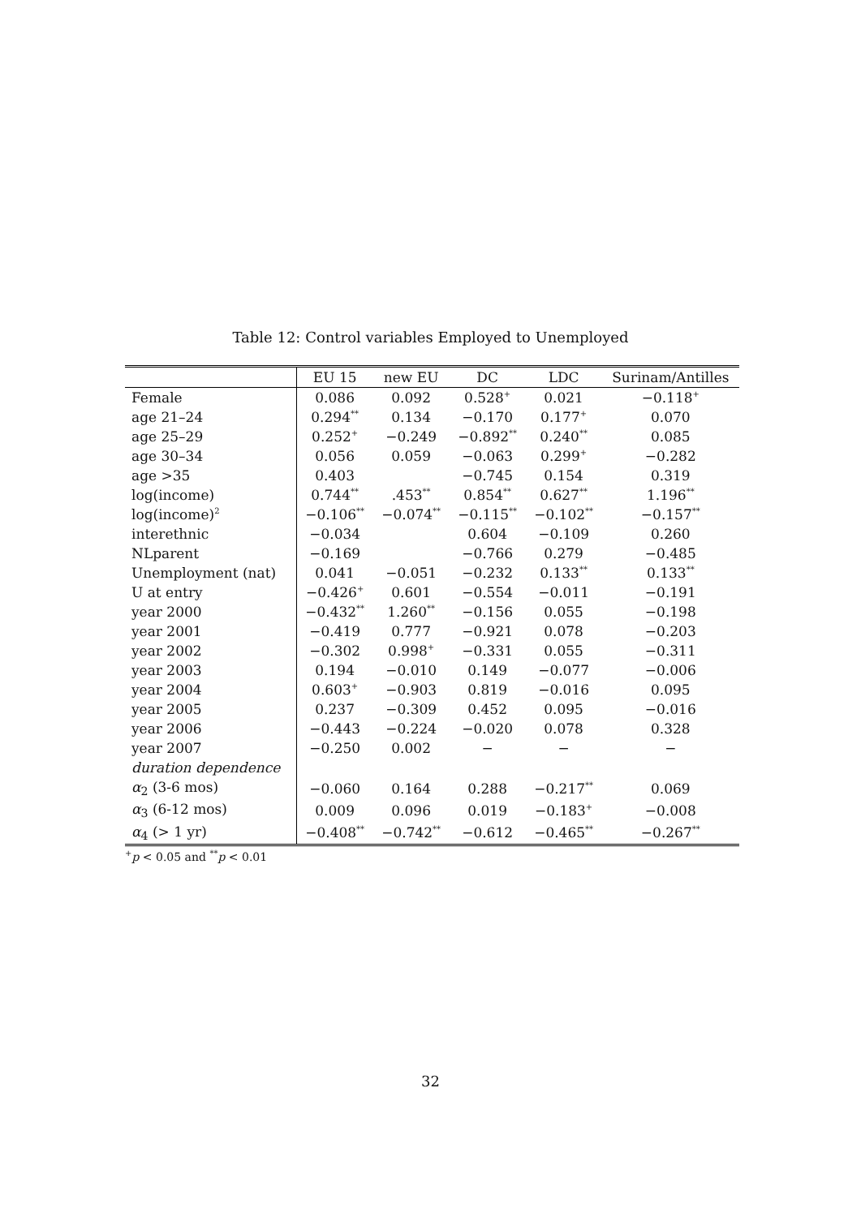Table 12: Control variables Employed to Unemployed
| | EU 15 | new EU | DC | LDC | Surinam/Antilles |
| --- | --- | --- | --- | --- | --- |
| Female | 0.086 | 0.092 | 0.528<sup>+</sup> | 0.021 | −0.118<sup>+</sup> |
| age 21–24 | 0.294<sup>**</sup> | 0.134 | −0.170 | 0.177<sup>+</sup> | 0.070 |
| age 25–29 | 0.252<sup>+</sup> | −0.249 | −0.892<sup>**</sup> | 0.240<sup>**</sup> | 0.085 |
| age 30–34 | 0.056 | 0.059 | −0.063 | 0.299<sup>+</sup> | −0.282 |
| age >35 | 0.403 | | −0.745 | 0.154 | 0.319 |
| log(income) | 0.744<sup>**</sup> | .453<sup>**</sup> | 0.854<sup>**</sup> | 0.627<sup>**</sup> | 1.196<sup>**</sup> |
| log(income)<sup>2</sup> | −0.106<sup>**</sup> | −0.074<sup>**</sup> | −0.115<sup>**</sup> | −0.102<sup>**</sup> | −0.157<sup>**</sup> |
| interethnic | −0.034 | | 0.604 | −0.109 | 0.260 |
| NLparent | −0.169 | | −0.766 | 0.279 | −0.485 |
| Unemployment (nat) | 0.041 | −0.051 | −0.232 | 0.133<sup>**</sup> | 0.133<sup>**</sup> |
| U at entry | −0.426<sup>+</sup> | 0.601 | −0.554 | −0.011 | −0.191 |
| year 2000 | −0.432<sup>**</sup> | 1.260<sup>**</sup> | −0.156 | 0.055 | −0.198 |
| year 2001 | −0.419 | 0.777 | −0.921 | 0.078 | −0.203 |
| year 2002 | −0.302 | 0.998<sup>+</sup> | −0.331 | 0.055 | −0.311 |
| year 2003 | 0.194 | −0.010 | 0.149 | −0.077 | −0.006 |
| year 2004 | 0.603<sup>+</sup> | −0.903 | 0.819 | −0.016 | 0.095 |
| year 2005 | 0.237 | −0.309 | 0.452 | 0.095 | −0.016 |
| year 2006 | −0.443 | −0.224 | −0.020 | 0.078 | 0.328 |
| year 2007 | −0.250 | 0.002 | − | − | − |
| duration dependence | | | | | |
| α<sub>2</sub> (3-6 mos) | −0.060 | 0.164 | 0.288 | −0.217<sup>**</sup> | 0.069 |
| α<sub>3</sub> (6-12 mos) | 0.009 | 0.096 | 0.019 | −0.183<sup>+</sup> | −0.008 |
| α<sub>4</sub> (> 1 yr) | −0.408<sup>**</sup> | −0.742<sup>**</sup> | −0.612 | −0.465<sup>**</sup> | −0.267<sup>**</sup> |
<sup>+</sup>p < 0.05 and <sup>**</sup>p < 0.01
32